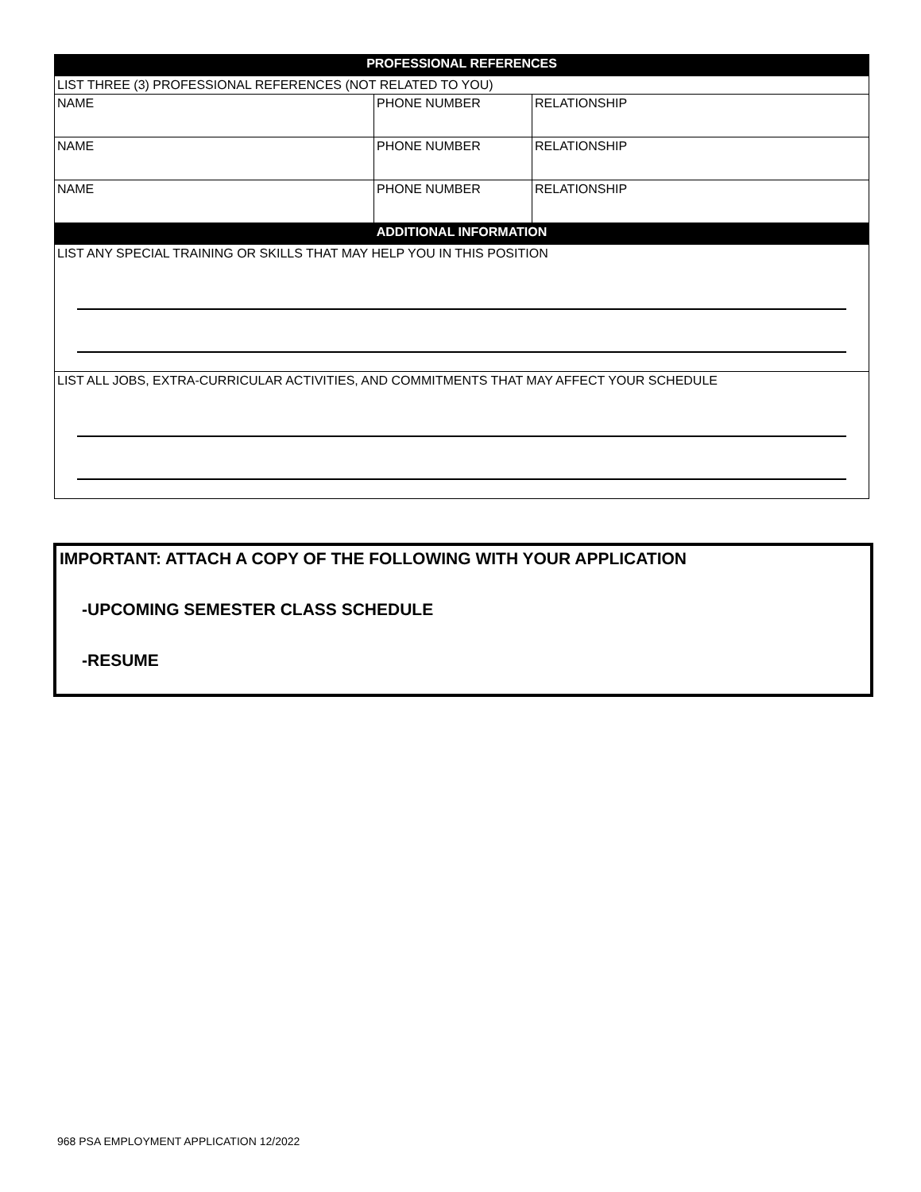| PROFESSIONAL REFERENCES | | |
| --- | --- | --- |
| LIST THREE (3) PROFESSIONAL REFERENCES (NOT RELATED TO YOU) | | |
| NAME | PHONE NUMBER | RELATIONSHIP |
| NAME | PHONE NUMBER | RELATIONSHIP |
| NAME | PHONE NUMBER | RELATIONSHIP |
| ADDITIONAL INFORMATION | | |
| LIST ANY SPECIAL TRAINING OR SKILLS THAT MAY HELP YOU IN THIS POSITION | | |
| LIST ALL JOBS, EXTRA-CURRICULAR ACTIVITIES, AND COMMITMENTS THAT MAY AFFECT YOUR SCHEDULE | | |
IMPORTANT: ATTACH A COPY OF THE FOLLOWING WITH YOUR APPLICATION
-UPCOMING SEMESTER CLASS SCHEDULE
-RESUME
968 PSA EMPLOYMENT APPLICATION 12/2022